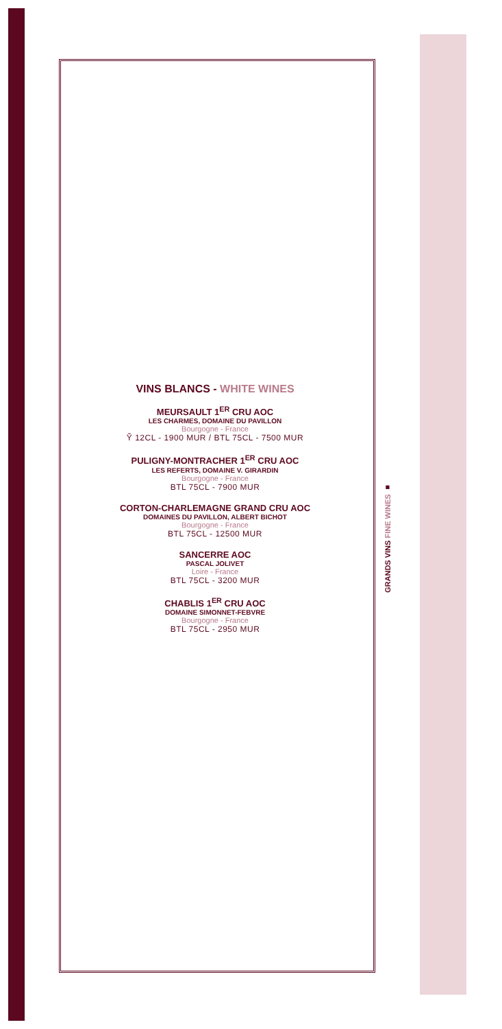VINS BLANCS - WHITE WINES
MEURSAULT 1<sup>ER</sup> CRU AOC
LES CHARMES, DOMAINE DU PAVILLON
Bourgogne - France
Ỹ 12CL - 1900 MUR / BTL 75CL - 7500 MUR
PULIGNY-MONTRACHER 1<sup>ER</sup> CRU AOC
LES REFERTS, DOMAINE V. GIRARDIN
Bourgogne - France
BTL 75CL - 7900 MUR
CORTON-CHARLEMAGNE GRAND CRU AOC
DOMAINES DU PAVILLON, ALBERT BICHOT
Bourgogne - France
BTL 75CL - 12500 MUR
SANCERRE AOC
PASCAL JOLIVET
Loire - France
BTL 75CL - 3200 MUR
CHABLIS 1<sup>ER</sup> CRU AOC
DOMAINE SIMONNET-FEBVRE
Bourgogne - France
BTL 75CL - 2950 MUR
GRANDS VINS FINE WINES ■